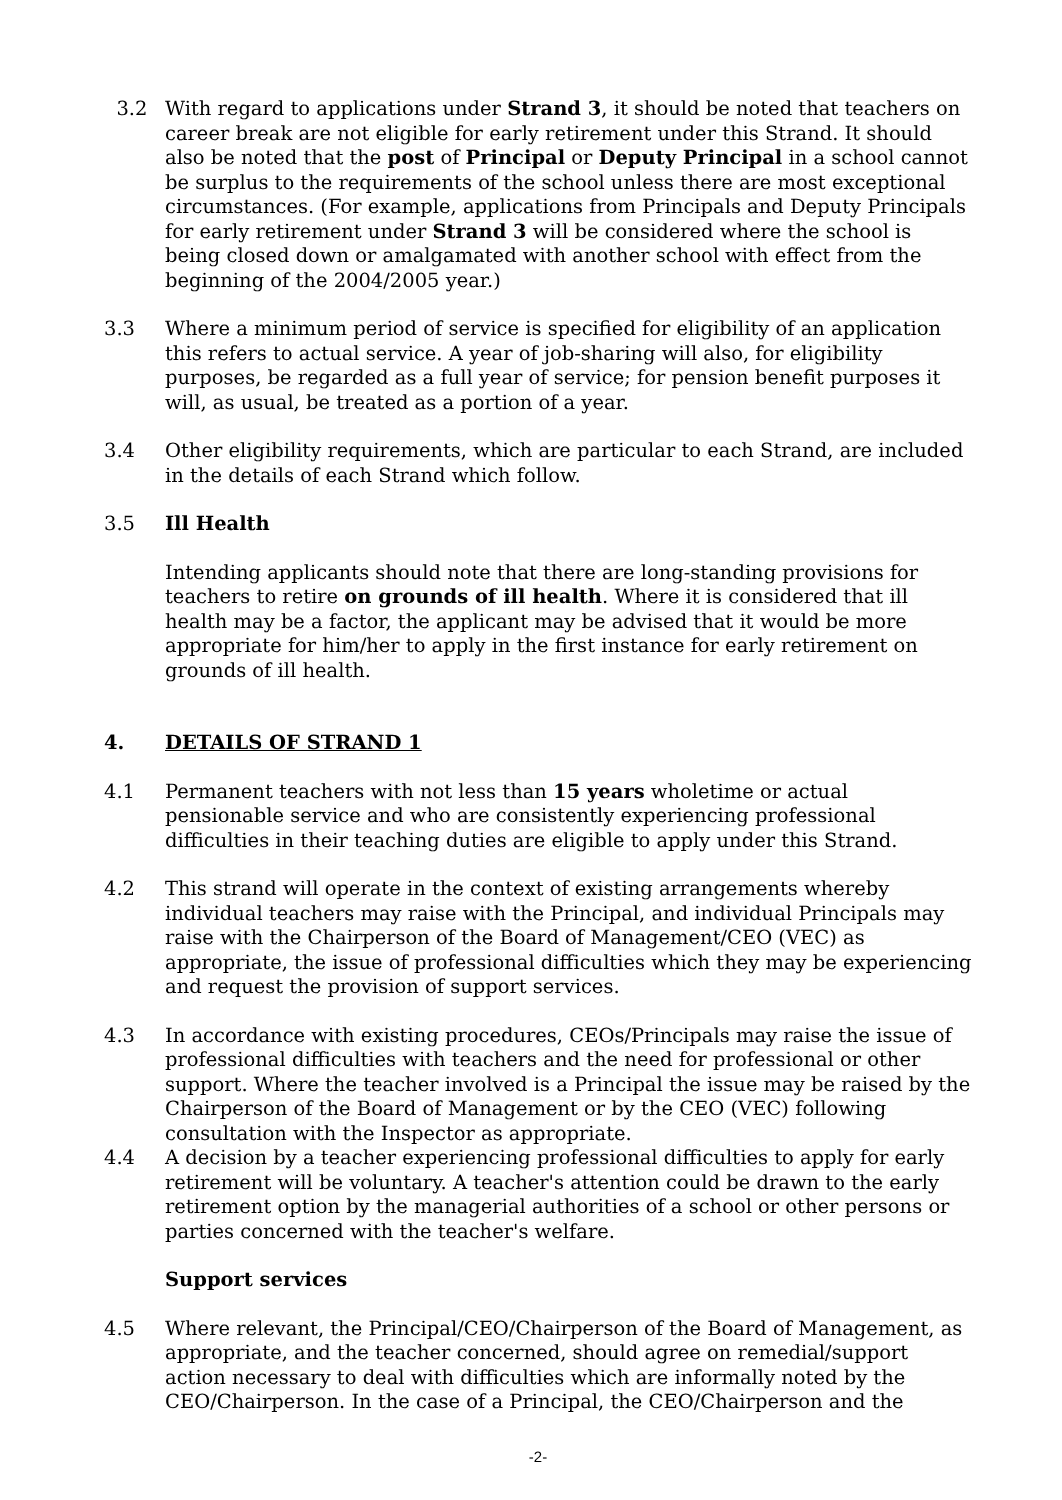3.2 With regard to applications under Strand 3, it should be noted that teachers on career break are not eligible for early retirement under this Strand. It should also be noted that the post of Principal or Deputy Principal in a school cannot be surplus to the requirements of the school unless there are most exceptional circumstances. (For example, applications from Principals and Deputy Principals for early retirement under Strand 3 will be considered where the school is being closed down or amalgamated with another school with effect from the beginning of the 2004/2005 year.)
3.3 Where a minimum period of service is specified for eligibility of an application this refers to actual service. A year of job-sharing will also, for eligibility purposes, be regarded as a full year of service; for pension benefit purposes it will, as usual, be treated as a portion of a year.
3.4 Other eligibility requirements, which are particular to each Strand, are included in the details of each Strand which follow.
3.5 Ill Health
Intending applicants should note that there are long-standing provisions for teachers to retire on grounds of ill health. Where it is considered that ill health may be a factor, the applicant may be advised that it would be more appropriate for him/her to apply in the first instance for early retirement on grounds of ill health.
4. DETAILS OF STRAND 1
4.1 Permanent teachers with not less than 15 years wholetime or actual pensionable service and who are consistently experiencing professional difficulties in their teaching duties are eligible to apply under this Strand.
4.2 This strand will operate in the context of existing arrangements whereby individual teachers may raise with the Principal, and individual Principals may raise with the Chairperson of the Board of Management/CEO (VEC) as appropriate, the issue of professional difficulties which they may be experiencing and request the provision of support services.
4.3 In accordance with existing procedures, CEOs/Principals may raise the issue of professional difficulties with teachers and the need for professional or other support. Where the teacher involved is a Principal the issue may be raised by the Chairperson of the Board of Management or by the CEO (VEC) following consultation with the Inspector as appropriate.
4.4 A decision by a teacher experiencing professional difficulties to apply for early retirement will be voluntary. A teacher's attention could be drawn to the early retirement option by the managerial authorities of a school or other persons or parties concerned with the teacher's welfare.
Support services
4.5 Where relevant, the Principal/CEO/Chairperson of the Board of Management, as appropriate, and the teacher concerned, should agree on remedial/support action necessary to deal with difficulties which are informally noted by the CEO/Chairperson. In the case of a Principal, the CEO/Chairperson and the
-2-